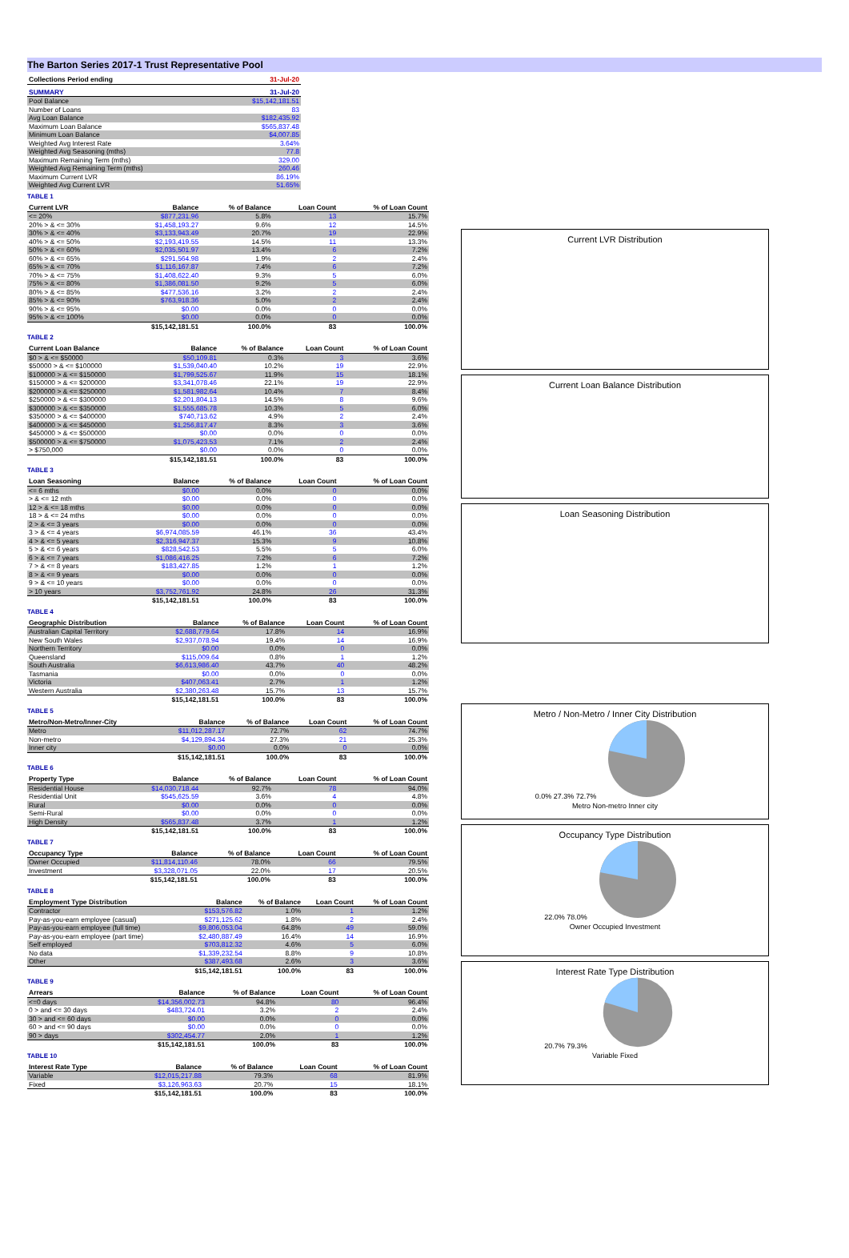The Barton Series 2017-1 Trust Representative Pool
| Collections Period ending | 31-Jul-20 |
| --- | --- |
| SUMMARY | 31-Jul-20 |
| --- | --- |
| Pool Balance | $15,142,181.51 |
| Number of Loans | 83 |
| Avg Loan Balance | $182,435.92 |
| Maximum Loan Balance | $565,837.48 |
| Minimum Loan Balance | $4,007.85 |
| Weighted Avg Interest Rate | 3.64% |
| Weighted Avg Seasoning (mths) | 77.8 |
| Maximum Remaining Term (mths) | 329.00 |
| Weighted Avg Remaining Term (mths) | 260.46 |
| Maximum Current LVR | 86.19% |
| Weighted Avg Current LVR | 51.65% |
TABLE 1
| Current LVR | Balance | % of Balance | Loan Count | % of Loan Count |
| --- | --- | --- | --- | --- |
| <= 20% | $877,231.96 | 5.8% | 13 | 15.7% |
| 20% > & <= 30% | $1,458,193.27 | 9.6% | 12 | 14.5% |
| 30% > & <= 40% | $3,133,943.49 | 20.7% | 19 | 22.9% |
| 40% > & <= 50% | $2,193,419.55 | 14.5% | 11 | 13.3% |
| 50% > & <= 60% | $2,035,501.97 | 13.4% | 6 | 7.2% |
| 60% > & <= 65% | $291,564.98 | 1.9% | 2 | 2.4% |
| 65% > & <= 70% | $1,116,167.87 | 7.4% | 6 | 7.2% |
| 70% > & <= 75% | $1,408,622.40 | 9.3% | 5 | 6.0% |
| 75% > & <= 80% | $1,386,081.50 | 9.2% | 5 | 6.0% |
| 80% > & <= 85% | $477,536.16 | 3.2% | 2 | 2.4% |
| 85% > & <= 90% | $763,918.36 | 5.0% | 2 | 2.4% |
| 90% > & <= 95% | $0.00 | 0.0% | 0 | 0.0% |
| 95% > & <= 100% | $0.00 | 0.0% | 0 | 0.0% |
| | $15,142,181.51 | 100.0% | 83 | 100.0% |
TABLE 2
| Current Loan Balance | Balance | % of Balance | Loan Count | % of Loan Count |
| --- | --- | --- | --- | --- |
| $0 > & <= $50000 | $50,109.81 | 0.3% | 3 | 3.6% |
| $50000 > & <= $100000 | $1,539,040.40 | 10.2% | 19 | 22.9% |
| $100000 > & <= $150000 | $1,799,525.67 | 11.9% | 15 | 18.1% |
| $150000 > & <= $200000 | $3,341,078.46 | 22.1% | 19 | 22.9% |
| $200000 > & <= $250000 | $1,581,982.64 | 10.4% | 7 | 8.4% |
| $250000 > & <= $300000 | $2,201,804.13 | 14.5% | 8 | 9.6% |
| $300000 > & <= $350000 | $1,555,685.78 | 10.3% | 5 | 6.0% |
| $350000 > & <= $400000 | $740,713.62 | 4.9% | 2 | 2.4% |
| $400000 > & <= $450000 | $1,256,817.47 | 8.3% | 3 | 3.6% |
| $450000 > & <= $500000 | $0.00 | 0.0% | 0 | 0.0% |
| $500000 > & <= $750000 | $1,075,423.53 | 7.1% | 2 | 2.4% |
| > $750,000 | $0.00 | 0.0% | 0 | 0.0% |
| | $15,142,181.51 | 100.0% | 83 | 100.0% |
TABLE 3
| Loan Seasoning | Balance | % of Balance | Loan Count | % of Loan Count |
| --- | --- | --- | --- | --- |
| <= 6 mths | $0.00 | 0.0% | 0 | 0.0% |
| > & <= 12 mth | $0.00 | 0.0% | 0 | 0.0% |
| 12 > & <= 18 mths | $0.00 | 0.0% | 0 | 0.0% |
| 18 > & <= 24 mths | $0.00 | 0.0% | 0 | 0.0% |
| 2 > & <= 3 years | $0.00 | 0.0% | 0 | 0.0% |
| 3 > & <= 4 years | $6,974,085.59 | 46.1% | 36 | 43.4% |
| 4 > & <= 5 years | $2,316,947.37 | 15.3% | 9 | 10.8% |
| 5 > & <= 6 years | $828,542.53 | 5.5% | 5 | 6.0% |
| 6 > & <= 7 years | $1,086,416.25 | 7.2% | 6 | 7.2% |
| 7 > & <= 8 years | $183,427.85 | 1.2% | 1 | 1.2% |
| 8 > & <= 9 years | $0.00 | 0.0% | 0 | 0.0% |
| 9 > & <= 10 years | $0.00 | 0.0% | 0 | 0.0% |
| > 10 years | $3,752,761.92 | 24.8% | 26 | 31.3% |
| | $15,142,181.51 | 100.0% | 83 | 100.0% |
TABLE 4
| Geographic Distribution | Balance | % of Balance | Loan Count | % of Loan Count |
| --- | --- | --- | --- | --- |
| Australian Capital Territory | $2,688,779.64 | 17.8% | 14 | 16.9% |
| New South Wales | $2,937,078.94 | 19.4% | 14 | 16.9% |
| Northern Territory | $0.00 | 0.0% | 0 | 0.0% |
| Queensland | $115,009.64 | 0.8% | 1 | 1.2% |
| South Australia | $6,613,986.40 | 43.7% | 40 | 48.2% |
| Tasmania | $0.00 | 0.0% | 0 | 0.0% |
| Victoria | $407,063.41 | 2.7% | 1 | 1.2% |
| Western Australia | $2,380,263.48 | 15.7% | 13 | 15.7% |
| | $15,142,181.51 | 100.0% | 83 | 100.0% |
TABLE 5
| Metro/Non-Metro/Inner-City | Balance | % of Balance | Loan Count | % of Loan Count |
| --- | --- | --- | --- | --- |
| Metro | $11,012,287.17 | 72.7% | 62 | 74.7% |
| Non-metro | $4,129,894.34 | 27.3% | 21 | 25.3% |
| Inner city | $0.00 | 0.0% | 0 | 0.0% |
| | $15,142,181.51 | 100.0% | 83 | 100.0% |
TABLE 6
| Property Type | Balance | % of Balance | Loan Count | % of Loan Count |
| --- | --- | --- | --- | --- |
| Residential House | $14,030,718.44 | 92.7% | 78 | 94.0% |
| Residential Unit | $545,625.59 | 3.6% | 4 | 4.8% |
| Rural | $0.00 | 0.0% | 0 | 0.0% |
| Semi-Rural | $0.00 | 0.0% | 0 | 0.0% |
| High Density | $565,837.48 | 3.7% | 1 | 1.2% |
| | $15,142,181.51 | 100.0% | 83 | 100.0% |
TABLE 7
| Occupancy Type | Balance | % of Balance | Loan Count | % of Loan Count |
| --- | --- | --- | --- | --- |
| Owner Occupied | $11,814,110.46 | 78.0% | 66 | 79.5% |
| Investment | $3,328,071.05 | 22.0% | 17 | 20.5% |
| | $15,142,181.51 | 100.0% | 83 | 100.0% |
TABLE 8
| Employment Type Distribution | Balance | % of Balance | Loan Count | % of Loan Count |
| --- | --- | --- | --- | --- |
| Contractor | $153,576.82 | 1.0% | 1 | 1.2% |
| Pay-as-you-earn employee (casual) | $271,125.62 | 1.8% | 2 | 2.4% |
| Pay-as-you-earn employee (full time) | $9,806,053.04 | 64.8% | 49 | 59.0% |
| Pay-as-you-earn employee (part time) | $2,480,887.49 | 16.4% | 14 | 16.9% |
| Self employed | $703,812.32 | 4.6% | 5 | 6.0% |
| No data | $1,339,232.54 | 8.8% | 9 | 10.8% |
| Other | $387,493.68 | 2.6% | 3 | 3.6% |
| | $15,142,181.51 | 100.0% | 83 | 100.0% |
TABLE 9
| Arrears | Balance | % of Balance | Loan Count | % of Loan Count |
| --- | --- | --- | --- | --- |
| <=0 days | $14,356,002.73 | 94.8% | 80 | 96.4% |
| 0 > and <= 30 days | $483,724.01 | 3.2% | 2 | 2.4% |
| 30 > and <= 60 days | $0.00 | 0.0% | 0 | 0.0% |
| 60 > and <= 90 days | $0.00 | 0.0% | 0 | 0.0% |
| 90 > days | $302,454.77 | 2.0% | 1 | 1.2% |
| | $15,142,181.51 | 100.0% | 83 | 100.0% |
TABLE 10
| Interest Rate Type | Balance | % of Balance | Loan Count | % of Loan Count |
| --- | --- | --- | --- | --- |
| Variable | $12,015,217.88 | 79.3% | 68 | 81.9% |
| Fixed | $3,126,963.63 | 20.7% | 15 | 18.1% |
| | $15,142,181.51 | 100.0% | 83 | 100.0% |
Current LVR Distribution
Current Loan Balance Distribution
Loan Seasoning Distribution
Metro / Non-Metro / Inner City Distribution
0.0% 27.3% 72.7%
Metro Non-metro Inner city
Occupancy Type Distribution
22.0% 78.0%
Owner Occupied Investment
Interest Rate Type Distribution
20.7% 79.3%
Variable Fixed